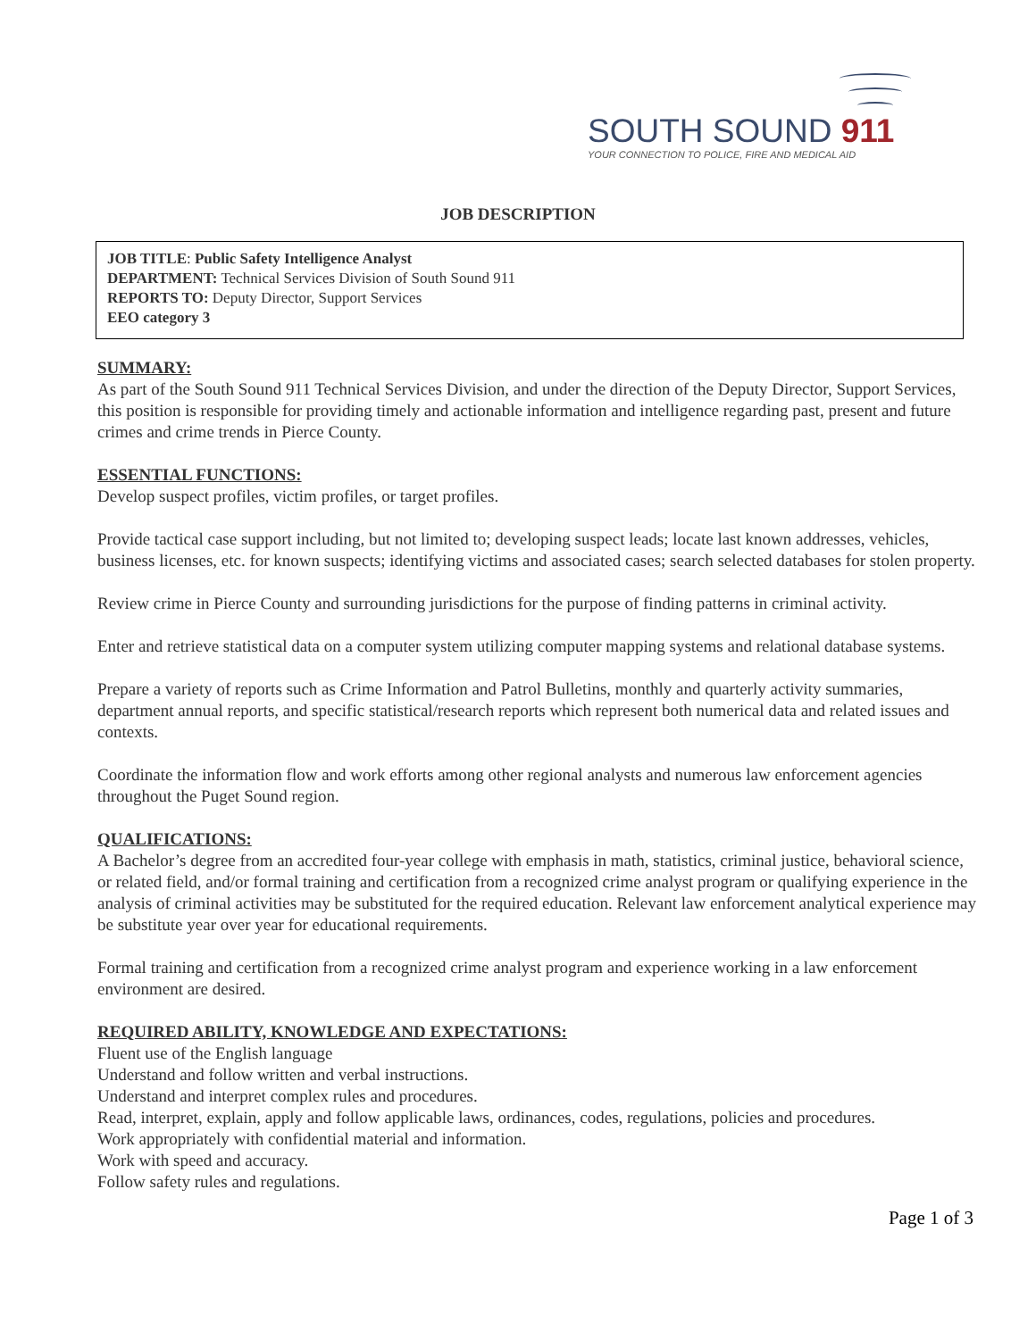SOUTH SOUND 911
YOUR CONNECTION TO POLICE, FIRE AND MEDICAL AID
JOB DESCRIPTION
JOB TITLE: Public Safety Intelligence Analyst
DEPARTMENT: Technical Services Division of South Sound 911
REPORTS TO: Deputy Director, Support Services
EEO category 3
SUMMARY:
As part of the South Sound 911 Technical Services Division, and under the direction of the Deputy Director, Support Services, this position is responsible for providing timely and actionable information and intelligence regarding past, present and future crimes and crime trends in Pierce County.
ESSENTIAL FUNCTIONS:
Develop suspect profiles, victim profiles, or target profiles.
Provide tactical case support including, but not limited to; developing suspect leads; locate last known addresses, vehicles, business licenses, etc. for known suspects; identifying victims and associated cases; search selected databases for stolen property.
Review crime in Pierce County and surrounding jurisdictions for the purpose of finding patterns in criminal activity.
Enter and retrieve statistical data on a computer system utilizing computer mapping systems and relational database systems.
Prepare a variety of reports such as Crime Information and Patrol Bulletins, monthly and quarterly activity summaries, department annual reports, and specific statistical/research reports which represent both numerical data and related issues and contexts.
Coordinate the information flow and work efforts among other regional analysts and numerous law enforcement agencies throughout the Puget Sound region.
QUALIFICATIONS:
A Bachelor’s degree from an accredited four-year college with emphasis in math, statistics, criminal justice, behavioral science, or related field, and/or formal training and certification from a recognized crime analyst program or qualifying experience in the analysis of criminal activities may be substituted for the required education. Relevant law enforcement analytical experience may be substitute year over year for educational requirements.
Formal training and certification from a recognized crime analyst program and experience working in a law enforcement environment are desired.
REQUIRED ABILITY, KNOWLEDGE AND EXPECTATIONS:
Fluent use of the English language
Understand and follow written and verbal instructions.
Understand and interpret complex rules and procedures.
Read, interpret, explain, apply and follow applicable laws, ordinances, codes, regulations, policies and procedures.
Work appropriately with confidential material and information.
Work with speed and accuracy.
Follow safety rules and regulations.
Page 1 of 3